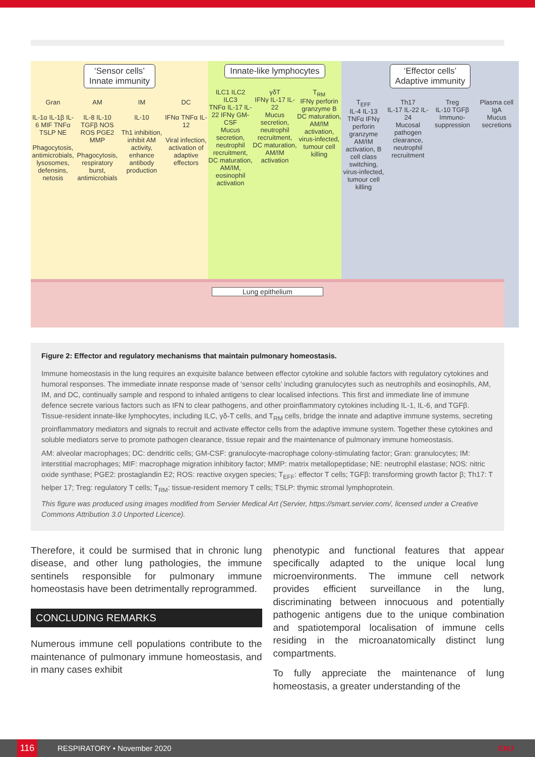‘Sensor cells’
Innate immunity
Gran
IL-1α IL-1β IL-6 MIF TNFα TSLP NE
Phagocytosis, antimicrobials, lysosomes, defensins, netosis
AM
IL-8 IL-10 TGFβ NOS ROS PGE2 MMP
Phagocytosis, respiratory burst, antimicrobials
IM
IL-10
Th1 inhibition, inhibit AM activity, enhance antibody production
DC
IFNα TNFα IL-12
Viral infection, activation of adaptive effectors
Innate-like lymphocytes
ILC1 ILC2 ILC3
TNFα IL-17 IL-22 IFNγ GM-CSF
Mucus secretion, neutrophil recruitment, DC maturation, AM/IM, eosinophil activation
γδT
IFNγ IL-17 IL-22
Mucus secretion, neutrophil recruitment, DC maturation, AM/IM activation
T<sub>RM</sub>
IFNγ perforin granzyme B
DC maturation, AM/IM activation, virus-infected, tumour cell killing
‘Effector cells’
Adaptive immunity
T<sub>EFF</sub>
IL-4 IL-13 TNFα IFNγ perforin granzyme
AM/IM activation, B cell class switching, virus-infected, tumour cell killing
Th17
IL-17 IL-22 IL-24
Mucosal pathogen clearance, neutrophil recruitment
Treg
IL-10 TGFβ
Immuno-suppression
Plasma cell
IgA
Mucus secretions
Lung epithelium
Figure 2: Effector and regulatory mechanisms that maintain pulmonary homeostasis.
Immune homeostasis in the lung requires an exquisite balance between effector cytokine and soluble factors with regulatory cytokines and humoral responses. The immediate innate response made of ‘sensor cells’ including granulocytes such as neutrophils and eosinophils, AM, IM, and DC, continually sample and respond to inhaled antigens to clear localised infections. This first and immediate line of immune defence secrete various factors such as IFN to clear pathogens, and other proinflammatory cytokines including IL-1, IL-6, and TGFβ. Tissue-resident innate-like lymphocytes, including ILC, γδ-T cells, and T<sub>RM</sub> cells, bridge the innate and adaptive immune systems, secreting proinflammatory mediators and signals to recruit and activate effector cells from the adaptive immune system. Together these cytokines and soluble mediators serve to promote pathogen clearance, tissue repair and the maintenance of pulmonary immune homeostasis.
AM: alveolar macrophages; DC: dendritic cells; GM-CSF: granulocyte-macrophage colony-stimulating factor; Gran: granulocytes; IM: interstitial macrophages; MIF: macrophage migration inhibitory factor; MMP: matrix metallopeptidase; NE: neutrophil elastase; NOS: nitric oxide synthase; PGE2: prostaglandin E2; ROS: reactive oxygen species; T<sub>EFF</sub>: effector T cells; TGFβ: transforming growth factor β; Th17: T helper 17; Treg: regulatory T cells; T<sub>RM</sub>: tissue-resident memory T cells; TSLP: thymic stromal lymphoprotein.
This figure was produced using images modified from Servier Medical Art (Servier, https://smart.servier.com/, licensed under a Creative Commons Attribution 3.0 Unported Licence).
Therefore, it could be surmised that in chronic lung disease, and other lung pathologies, the immune sentinels responsible for pulmonary immune homeostasis have been detrimentally reprogrammed.
CONCLUDING REMARKS
Numerous immune cell populations contribute to the maintenance of pulmonary immune homeostasis, and in many cases exhibit
phenotypic and functional features that appear specifically adapted to the unique local lung microenvironments. The immune cell network provides efficient surveillance in the lung, discriminating between innocuous and potentially pathogenic antigens due to the unique combination and spatiotemporal localisation of immune cells residing in the microanatomically distinct lung compartments.
To fully appreciate the maintenance of lung homeostasis, a greater understanding of the
116
RESPIRATORY • November 2020 EMJ